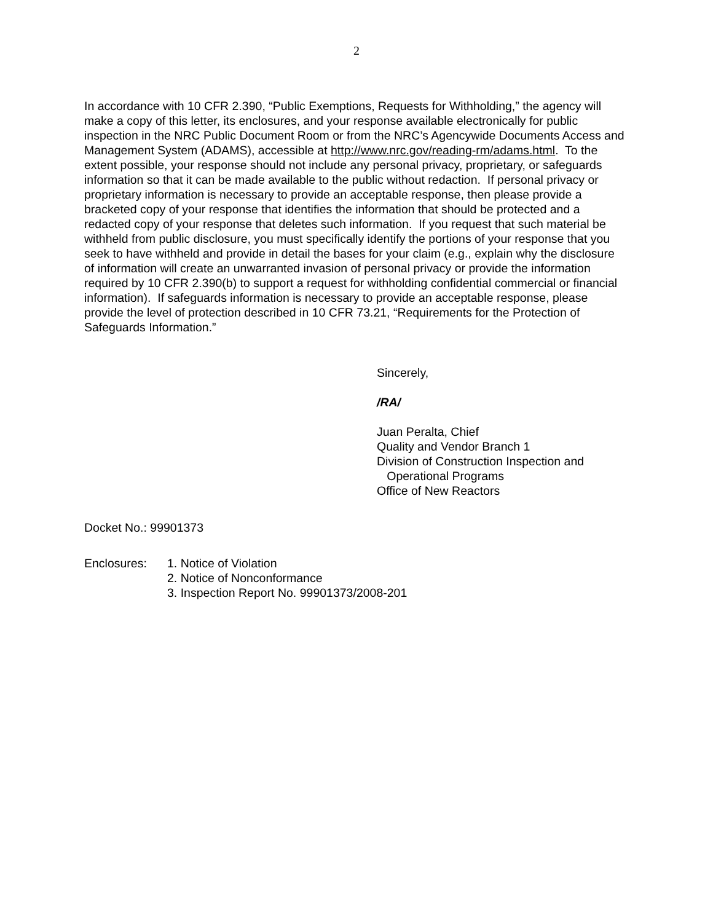2
In accordance with 10 CFR 2.390, “Public Exemptions, Requests for Withholding,” the agency will make a copy of this letter, its enclosures, and your response available electronically for public inspection in the NRC Public Document Room or from the NRC’s Agencywide Documents Access and Management System (ADAMS), accessible at http://www.nrc.gov/reading-rm/adams.html. To the extent possible, your response should not include any personal privacy, proprietary, or safeguards information so that it can be made available to the public without redaction. If personal privacy or proprietary information is necessary to provide an acceptable response, then please provide a bracketed copy of your response that identifies the information that should be protected and a redacted copy of your response that deletes such information. If you request that such material be withheld from public disclosure, you must specifically identify the portions of your response that you seek to have withheld and provide in detail the bases for your claim (e.g., explain why the disclosure of information will create an unwarranted invasion of personal privacy or provide the information required by 10 CFR 2.390(b) to support a request for withholding confidential commercial or financial information). If safeguards information is necessary to provide an acceptable response, please provide the level of protection described in 10 CFR 73.21, “Requirements for the Protection of Safeguards Information.”
Sincerely,
/RA/
Juan Peralta, Chief
Quality and Vendor Branch 1
Division of Construction Inspection and
Operational Programs
Office of New Reactors
Docket No.: 99901373
Enclosures: 1. Notice of Violation
2. Notice of Nonconformance
3. Inspection Report No. 99901373/2008-201